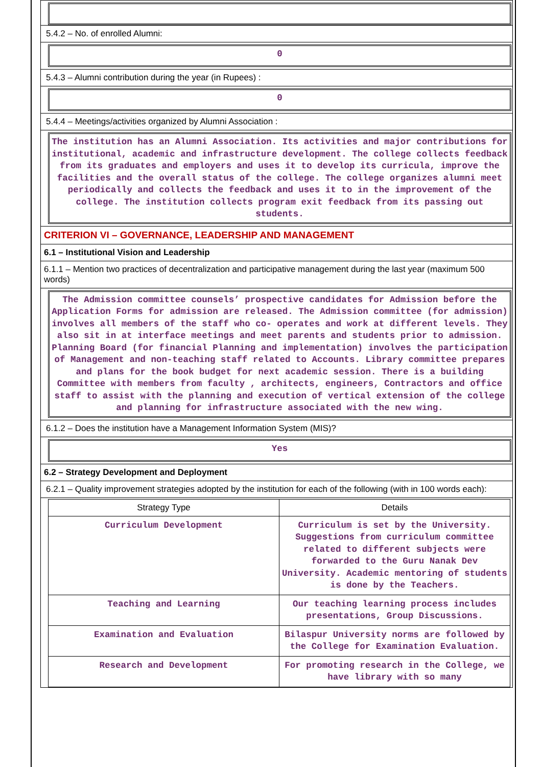5.4.2 – No. of enrolled Alumni:
0
5.4.3 – Alumni contribution during the year (in Rupees) :
0
5.4.4 – Meetings/activities organized by Alumni Association :
The institution has an Alumni Association. Its activities and major contributions for institutional, academic and infrastructure development. The college collects feedback from its graduates and employers and uses it to develop its curricula, improve the facilities and the overall status of the college. The college organizes alumni meet periodically and collects the feedback and uses it to in the improvement of the college. The institution collects program exit feedback from its passing out students.
CRITERION VI – GOVERNANCE, LEADERSHIP AND MANAGEMENT
6.1 – Institutional Vision and Leadership
6.1.1 – Mention two practices of decentralization and participative management during the last year (maximum 500 words)
The Admission committee counsels’ prospective candidates for Admission before the Application Forms for admission are released. The Admission committee (for admission) involves all members of the staff who co- operates and work at different levels. They also sit in at interface meetings and meet parents and students prior to admission. Planning Board (for financial Planning and implementation) involves the participation of Management and non-teaching staff related to Accounts. Library committee prepares and plans for the book budget for next academic session. There is a building Committee with members from faculty , architects, engineers, Contractors and office staff to assist with the planning and execution of vertical extension of the college and planning for infrastructure associated with the new wing.
6.1.2 – Does the institution have a Management Information System (MIS)?
Yes
6.2 – Strategy Development and Deployment
6.2.1 – Quality improvement strategies adopted by the institution for each of the following (with in 100 words each):
| Strategy Type | Details |
| --- | --- |
| Curriculum Development | Curriculum is set by the University. Suggestions from curriculum committee related to different subjects were forwarded to the Guru Nanak Dev University. Academic mentoring of students is done by the Teachers. |
| Teaching and Learning | Our teaching learning process includes presentations, Group Discussions. |
| Examination and Evaluation | Bilaspur University norms are followed by the College for Examination Evaluation. |
| Research and Development | For promoting research in the College, we have library with so many |